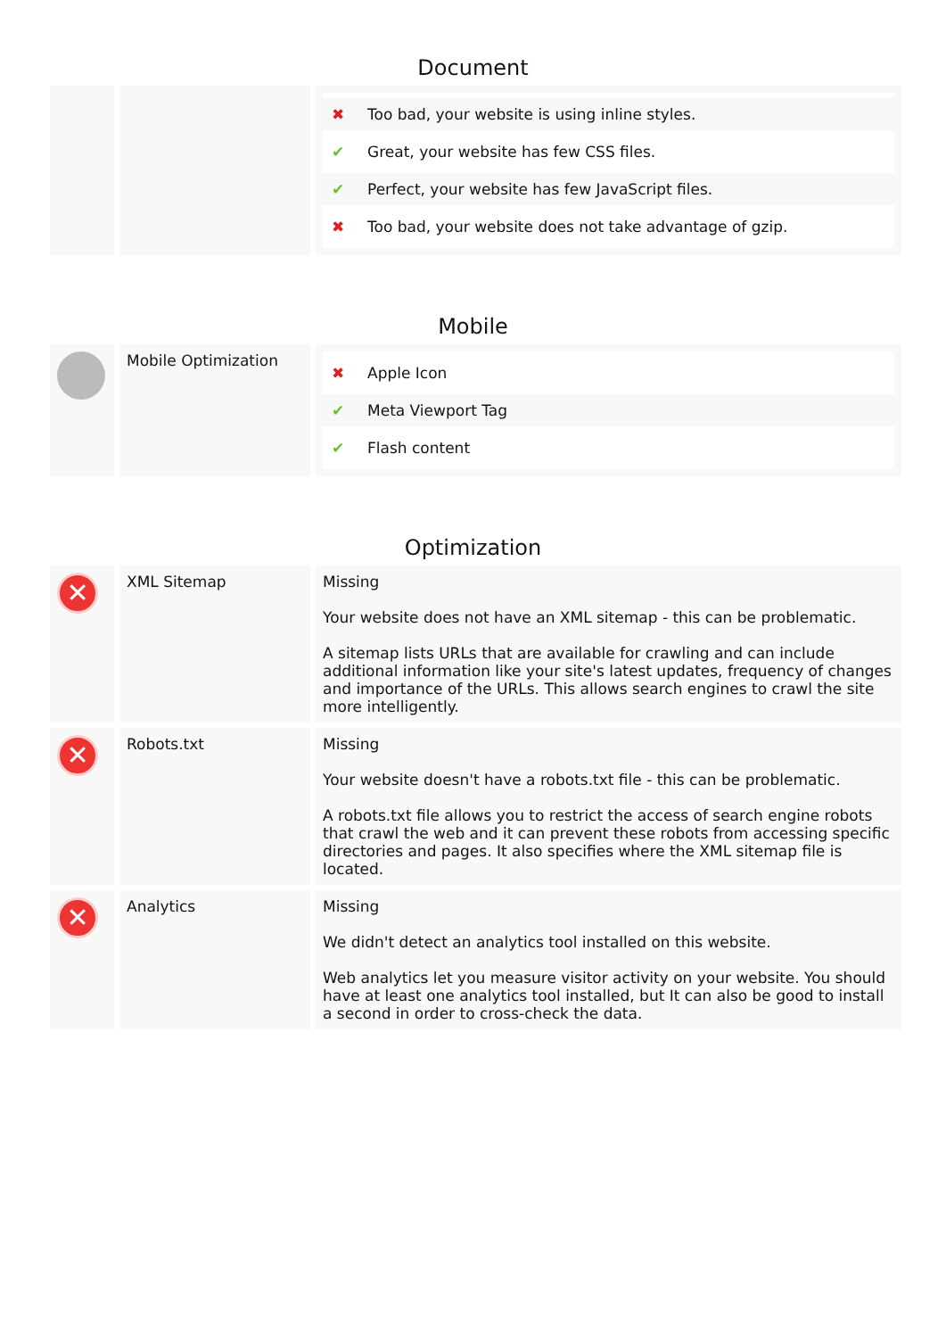Document
| | | / ✖ / Too bad, your website is using inline styles. / / ✔ / Great, your website has few CSS files. / / ✔ / Perfect, your website has few JavaScript files. / / ✖ / Too bad, your website does not take advantage of gzip. / |
Mobile
| | Mobile Optimization | / ✖ / Apple Icon / / ✔ / Meta Viewport Tag / / ✔ / Flash content / |
Optimization
| ✕ | XML Sitemap | Missing Your website does not have an XML sitemap - this can be problematic. A sitemap lists URLs that are available for crawling and can include additional information like your site's latest updates, frequency of changes and importance of the URLs. This allows search engines to crawl the site more intelligently. |
| ✕ | Robots.txt | Missing Your website doesn't have a robots.txt file - this can be problematic. A robots.txt file allows you to restrict the access of search engine robots that crawl the web and it can prevent these robots from accessing specific directories and pages. It also specifies where the XML sitemap file is located. |
| ✕ | Analytics | Missing We didn't detect an analytics tool installed on this website. Web analytics let you measure visitor activity on your website. You should have at least one analytics tool installed, but It can also be good to install a second in order to cross-check the data. |